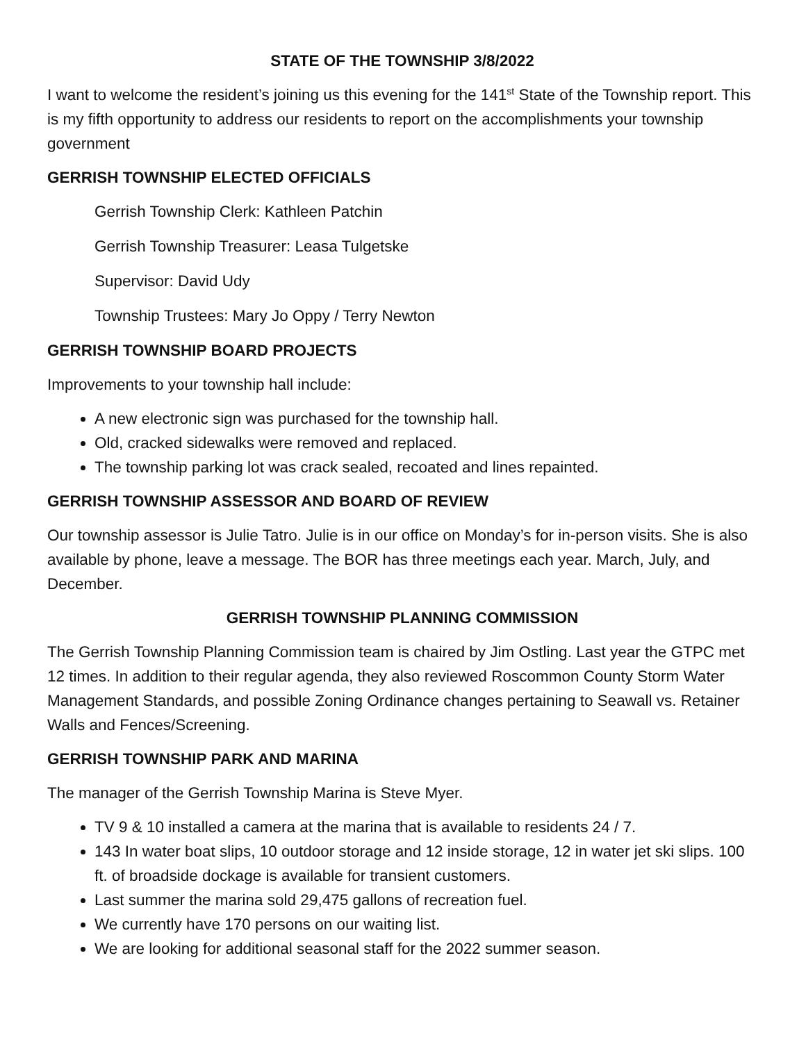STATE OF THE TOWNSHIP 3/8/2022
I want to welcome the resident’s joining us this evening for the 141<sup>st</sup> State of the Township report. This is my fifth opportunity to address our residents to report on the accomplishments your township government
GERRISH TOWNSHIP ELECTED OFFICIALS
Gerrish Township Clerk: Kathleen Patchin
Gerrish Township Treasurer: Leasa Tulgetske
Supervisor: David Udy
Township Trustees: Mary Jo Oppy / Terry Newton
GERRISH TOWNSHIP BOARD PROJECTS
Improvements to your township hall include:
A new electronic sign was purchased for the township hall.
Old, cracked sidewalks were removed and replaced.
The township parking lot was crack sealed, recoated and lines repainted.
GERRISH TOWNSHIP ASSESSOR AND BOARD OF REVIEW
Our township assessor is Julie Tatro. Julie is in our office on Monday’s for in-person visits. She is also available by phone, leave a message. The BOR has three meetings each year. March, July, and December.
GERRISH TOWNSHIP PLANNING COMMISSION
The Gerrish Township Planning Commission team is chaired by Jim Ostling. Last year the GTPC met 12 times. In addition to their regular agenda, they also reviewed Roscommon County Storm Water Management Standards, and possible Zoning Ordinance changes pertaining to Seawall vs. Retainer Walls and Fences/Screening.
GERRISH TOWNSHIP PARK AND MARINA
The manager of the Gerrish Township Marina is Steve Myer.
TV 9 & 10 installed a camera at the marina that is available to residents 24 / 7.
143 In water boat slips, 10 outdoor storage and 12 inside storage, 12 in water jet ski slips. 100 ft. of broadside dockage is available for transient customers.
Last summer the marina sold 29,475 gallons of recreation fuel.
We currently have 170 persons on our waiting list.
We are looking for additional seasonal staff for the 2022 summer season.